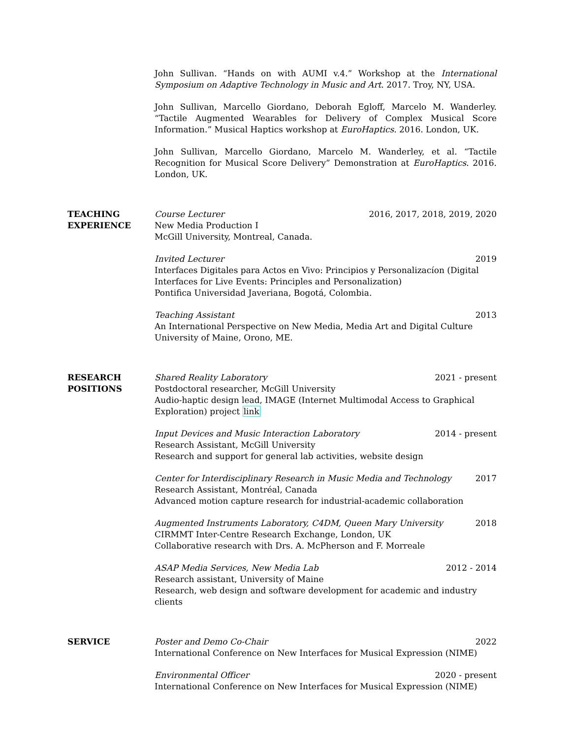John Sullivan. “Hands on with AUMI v.4.” Workshop at the International Symposium on Adaptive Technology in Music and Art. 2017. Troy, NY, USA.
John Sullivan, Marcello Giordano, Deborah Egloff, Marcelo M. Wanderley. “Tactile Augmented Wearables for Delivery of Complex Musical Score Information.” Musical Haptics workshop at EuroHaptics. 2016. London, UK.
John Sullivan, Marcello Giordano, Marcelo M. Wanderley, et al. “Tactile Recognition for Musical Score Delivery” Demonstration at EuroHaptics. 2016. London, UK.
TEACHING
EXPERIENCE
Course Lecturer 2016, 2017, 2018, 2019, 2020
New Media Production I
McGill University, Montreal, Canada.
Invited Lecturer 2019
Interfaces Digitales para Actos en Vivo: Principios y Personalizacíon (Digital Interfaces for Live Events: Principles and Personalization)
Pontifica Universidad Javeriana, Bogotá, Colombia.
Teaching Assistant 2013
An International Perspective on New Media, Media Art and Digital Culture
University of Maine, Orono, ME.
RESEARCH
POSITIONS
Shared Reality Laboratory 2021 - present
Postdoctoral researcher, McGill University
Audio-haptic design lead, IMAGE (Internet Multimodal Access to Graphical Exploration) project link
Input Devices and Music Interaction Laboratory 2014 - present
Research Assistant, McGill University
Research and support for general lab activities, website design
Center for Interdisciplinary Research in Music Media and Technology 2017
Research Assistant, Montréal, Canada
Advanced motion capture research for industrial-academic collaboration
Augmented Instruments Laboratory, C4DM, Queen Mary University 2018
CIRMMT Inter-Centre Research Exchange, London, UK
Collaborative research with Drs. A. McPherson and F. Morreale
ASAP Media Services, New Media Lab 2012 - 2014
Research assistant, University of Maine
Research, web design and software development for academic and industry clients
SERVICE Poster and Demo Co-Chair 2022
International Conference on New Interfaces for Musical Expression (NIME)
Environmental Officer 2020 - present
International Conference on New Interfaces for Musical Expression (NIME)